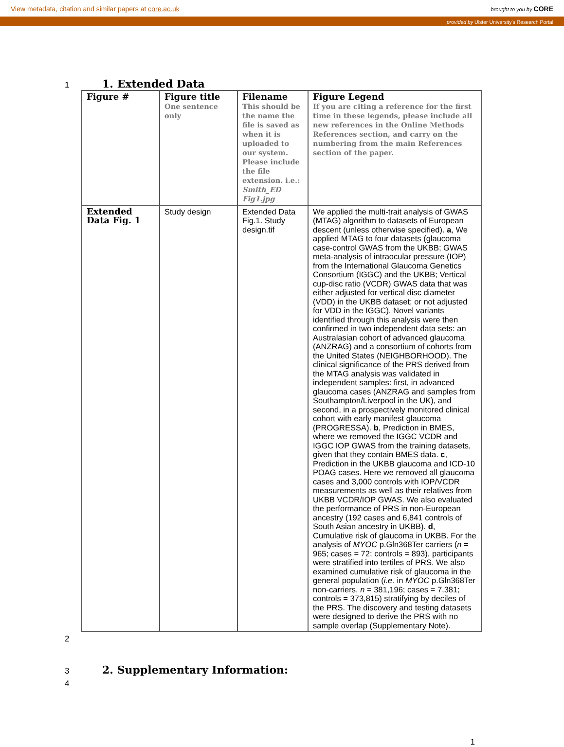View metadata, citation and similar papers at core.ac.uk brought to you by CORE
provided by Ulster University's Research Portal
1
1. Extended Data
| Figure # | Figure title One sentence only | Filename This should be the name the file is saved as when it is uploaded to our system. Please include the file extension. i.e.: Smith_ED Fig1.jpg | Figure Legend If you are citing a reference for the first time in these legends, please include all new references in the Online Methods References section, and carry on the numbering from the main References section of the paper. |
| Extended Data Fig. 1 | Study design | Extended Data Fig.1. Study design.tif | We applied the multi-trait analysis of GWAS (MTAG) algorithm to datasets of European descent (unless otherwise specified). a , We applied MTAG to four datasets (glaucoma case-control GWAS from the UKBB; GWAS meta-analysis of intraocular pressure (IOP) from the International Glaucoma Genetics Consortium (IGGC) and the UKBB; Vertical cup-disc ratio (VCDR) GWAS data that was either adjusted for vertical disc diameter (VDD) in the UKBB dataset; or not adjusted for VDD in the IGGC). Novel variants identified through this analysis were then confirmed in two independent data sets: an Australasian cohort of advanced glaucoma (ANZRAG) and a consortium of cohorts from the United States (NEIGHBORHOOD). The clinical significance of the PRS derived from the MTAG analysis was validated in independent samples: first, in advanced glaucoma cases (ANZRAG and samples from Southampton/Liverpool in the UK), and second, in a prospectively monitored clinical cohort with early manifest glaucoma (PROGRESSA). b , Prediction in BMES, where we removed the IGGC VCDR and IGGC IOP GWAS from the training datasets, given that they contain BMES data. c , Prediction in the UKBB glaucoma and ICD-10 POAG cases. Here we removed all glaucoma cases and 3,000 controls with IOP/VCDR measurements as well as their relatives from UKBB VCDR/IOP GWAS. We also evaluated the performance of PRS in non-European ancestry (192 cases and 6,841 controls of South Asian ancestry in UKBB). d , Cumulative risk of glaucoma in UKBB. For the analysis of MYOC p.Gln368Ter carriers ( n = 965; cases = 72; controls = 893), participants were stratified into tertiles of PRS. We also examined cumulative risk of glaucoma in the general population ( i.e. in MYOC p.Gln368Ter non-carriers, n = 381,196; cases = 7,381; controls = 373,815) stratifying by deciles of the PRS. The discovery and testing datasets were designed to derive the PRS with no sample overlap (Supplementary Note). |
2
3
2. Supplementary Information:
4
1